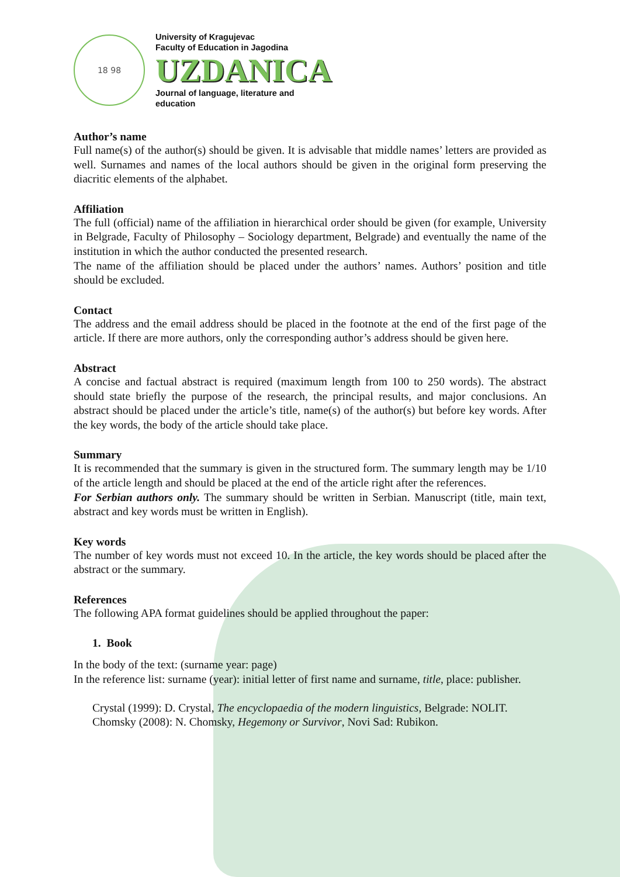18 98
University of Kragujevac
Faculty of Education in Jagodina
UZDANICA
Journal of language, literature and
education
Author’s name
Full name(s) of the author(s) should be given. It is advisable that middle names’ letters are provided as well. Surnames and names of the local authors should be given in the original form preserving the diacritic elements of the alphabet.
Affiliation
The full (official) name of the affiliation in hierarchical order should be given (for example, University in Belgrade, Faculty of Philosophy – Sociology department, Belgrade) and eventually the name of the institution in which the author conducted the presented research.
The name of the affiliation should be placed under the authors’ names. Authors’ position and title should be excluded.
Contact
The address and the email address should be placed in the footnote at the end of the first page of the article. If there are more authors, only the corresponding author’s address should be given here.
Abstract
A concise and factual abstract is required (maximum length from 100 to 250 words). The abstract should state briefly the purpose of the research, the principal results, and major conclusions. An abstract should be placed under the article’s title, name(s) of the author(s) but before key words. After the key words, the body of the article should take place.
Summary
It is recommended that the summary is given in the structured form. The summary length may be 1/10 of the article length and should be placed at the end of the article right after the references.
For Serbian authors only. The summary should be written in Serbian. Manuscript (title, main text, abstract and key words must be written in English).
Key words
The number of key words must not exceed 10. In the article, the key words should be placed after the abstract or the summary.
References
The following APA format guidelines should be applied throughout the paper:
1. Book
In the body of the text: (surname year: page)
In the reference list: surname (year): initial letter of first name and surname, title, place: publisher.
Crystal (1999): D. Crystal, The encyclopaedia of the modern linguistics, Belgrade: NOLIT.
Chomsky (2008): N. Chomsky, Hegemony or Survivor, Novi Sad: Rubikon.